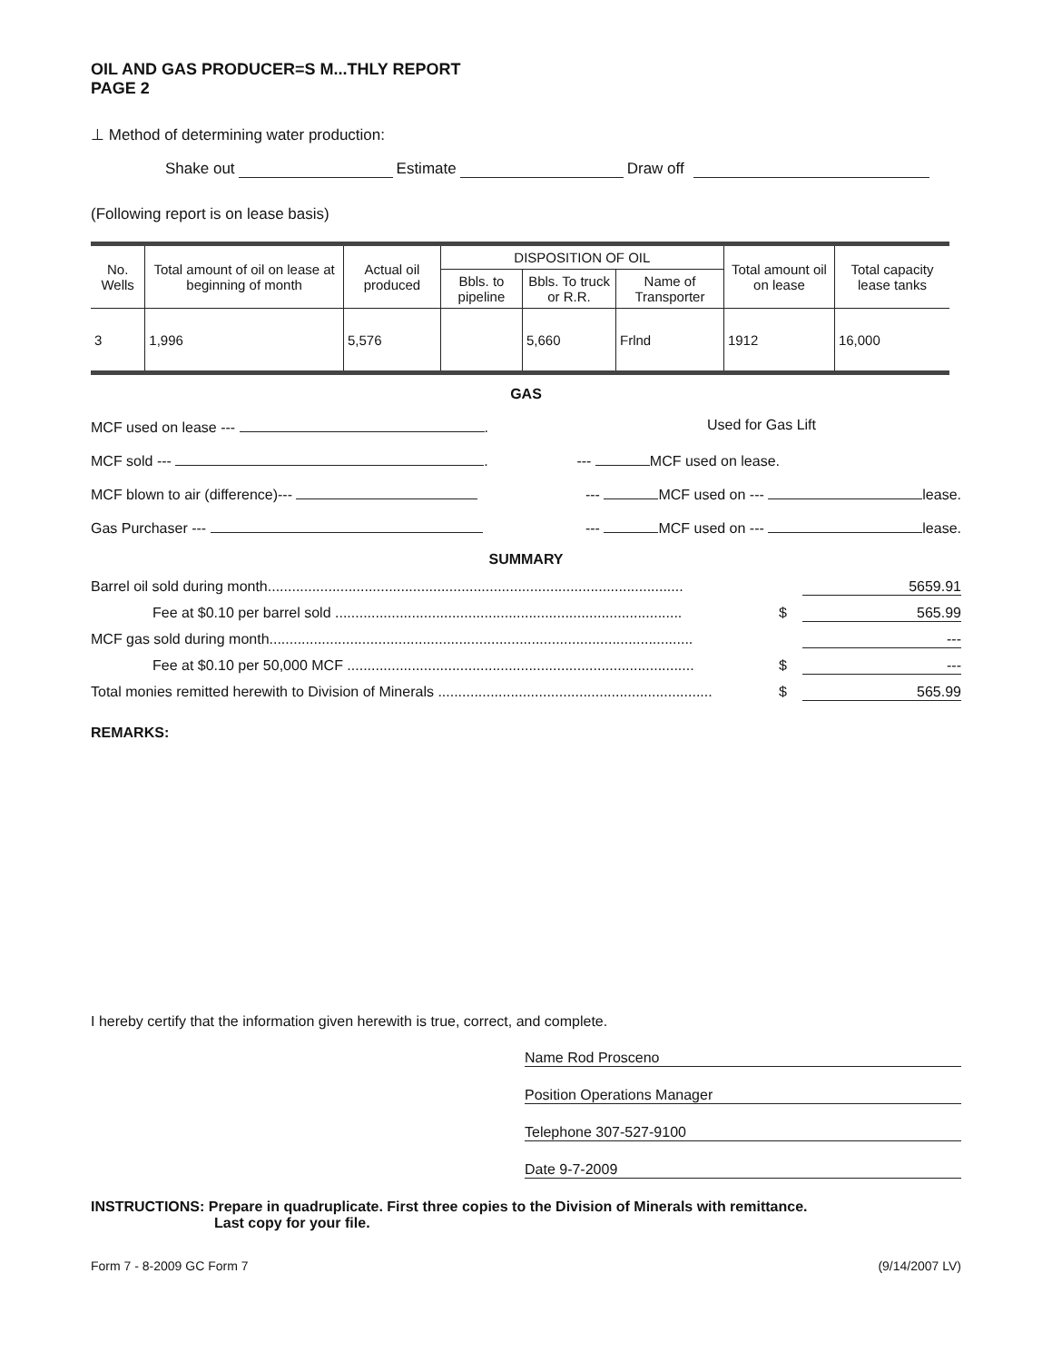OIL AND GAS PRODUCER=S M...THLY REPORT
PAGE 2
⊥ Method of determining water production:
Shake out Estimate Draw off
(Following report is on lease basis)
| No. Wells | Total amount of oil on lease at beginning of month | Actual oil produced | DISPOSITION OF OIL | | | Total amount oil on lease | Total capacity lease tanks |
| --- | --- | --- | --- | --- | --- | --- | --- |
| | | | Bbls. to pipeline | Bbls. To truck or R.R. | Name of Transporter | | |
| 3 | 1,996 | 5,576 | | 5,660 | Frlnd | 1912 | 16,000 |
GAS
MCF used on lease --- . Used for Gas Lift
MCF sold --- . --- MCF used on lease.
MCF blown to air (difference)--- --- MCF used on --- lease.
Gas Purchaser --- --- MCF used on --- lease.
SUMMARY
Barrel oil sold during month....................................................................................................... 5659.91
Fee at $0.10 per barrel sold ...................................................................................... $ 565.99
MCF gas sold during month......................................................................................................... ---
Fee at $0.10 per 50,000 MCF ...................................................................................... $ ---
Total monies remitted herewith to Division of Minerals .................................................................... $ 565.99
REMARKS:
I hereby certify that the information given herewith is true, correct, and complete.
Name Rod Prosceno
Position Operations Manager
Telephone 307-527-9100
Date 9-7-2009
INSTRUCTIONS: Prepare in quadruplicate. First three copies to the Division of Minerals with remittance.
Last copy for your file.
Form 7 - 8-2009 GC Form 7 (9/14/2007 LV)